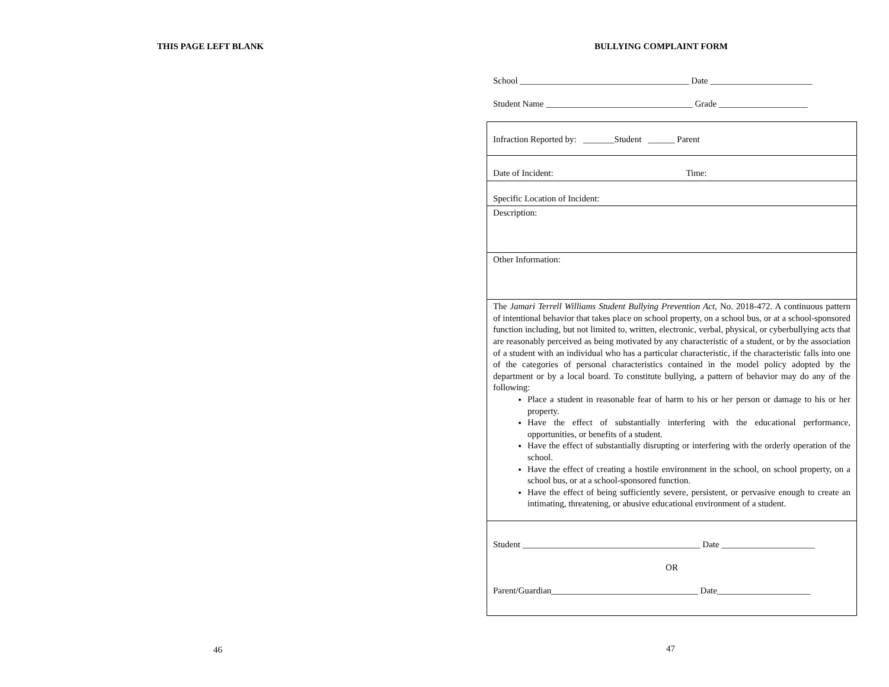THIS PAGE LEFT BLANK
46
BULLYING COMPLAINT FORM
School ______________________________________ Date _______________________
Student Name _________________________________ Grade ____________________
| Infraction Reported by: _______Student ______ Parent |
| Date of Incident: Time: |
| Specific Location of Incident: |
| Description: |
| Other Information: |
| The Jamari Terrell Williams Student Bullying Prevention Act , No. 2018-472. A continuous pattern of intentional behavior that takes place on school property, on a school bus, or at a school-sponsored function including, but not limited to, written, electronic, verbal, physical, or cyberbullying acts that are reasonably perceived as being motivated by any characteristic of a student, or by the association of a student with an individual who has a particular characteristic, if the characteristic falls into one of the categories of personal characteristics contained in the model policy adopted by the department or by a local board. To constitute bullying, a pattern of behavior may do any of the following: Place a student in reasonable fear of harm to his or her person or damage to his or her property. Have the effect of substantially interfering with the educational performance, opportunities, or benefits of a student. Have the effect of substantially disrupting or interfering with the orderly operation of the school. Have the effect of creating a hostile environment in the school, on school property, on a school bus, or at a school-sponsored function. Have the effect of being sufficiently severe, persistent, or pervasive enough to create an intimating, threatening, or abusive educational environment of a student. |
| Student ________________________________________ Date _____________________ OR Parent/Guardian_________________________________ Date_____________________ |
47